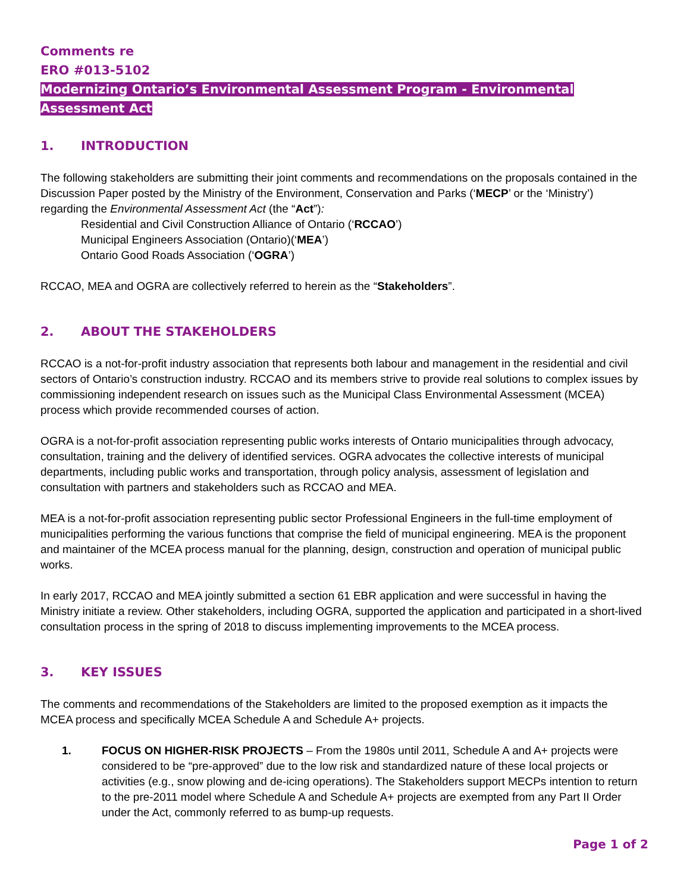Comments re
ERO #013-5102
Modernizing Ontario’s Environmental Assessment Program - Environmental Assessment Act
1. INTRODUCTION
The following stakeholders are submitting their joint comments and recommendations on the proposals contained in the Discussion Paper posted by the Ministry of the Environment, Conservation and Parks (‘MECP’ or the ‘Ministry’) regarding the Environmental Assessment Act (the “Act”):
Residential and Civil Construction Alliance of Ontario (‘RCCAO’)
Municipal Engineers Association (Ontario)(‘MEA’)
Ontario Good Roads Association (‘OGRA’)
RCCAO, MEA and OGRA are collectively referred to herein as the “Stakeholders”.
2. ABOUT THE STAKEHOLDERS
RCCAO is a not-for-profit industry association that represents both labour and management in the residential and civil sectors of Ontario’s construction industry. RCCAO and its members strive to provide real solutions to complex issues by commissioning independent research on issues such as the Municipal Class Environmental Assessment (MCEA) process which provide recommended courses of action.
OGRA is a not-for-profit association representing public works interests of Ontario municipalities through advocacy, consultation, training and the delivery of identified services. OGRA advocates the collective interests of municipal departments, including public works and transportation, through policy analysis, assessment of legislation and consultation with partners and stakeholders such as RCCAO and MEA.
MEA is a not-for-profit association representing public sector Professional Engineers in the full-time employment of municipalities performing the various functions that comprise the field of municipal engineering. MEA is the proponent and maintainer of the MCEA process manual for the planning, design, construction and operation of municipal public works.
In early 2017, RCCAO and MEA jointly submitted a section 61 EBR application and were successful in having the Ministry initiate a review. Other stakeholders, including OGRA, supported the application and participated in a short-lived consultation process in the spring of 2018 to discuss implementing improvements to the MCEA process.
3. KEY ISSUES
The comments and recommendations of the Stakeholders are limited to the proposed exemption as it impacts the MCEA process and specifically MCEA Schedule A and Schedule A+ projects.
1. FOCUS ON HIGHER-RISK PROJECTS – From the 1980s until 2011, Schedule A and A+ projects were considered to be “pre-approved” due to the low risk and standardized nature of these local projects or activities (e.g., snow plowing and de-icing operations). The Stakeholders support MECPs intention to return to the pre-2011 model where Schedule A and Schedule A+ projects are exempted from any Part II Order under the Act, commonly referred to as bump-up requests.
Page 1 of 2